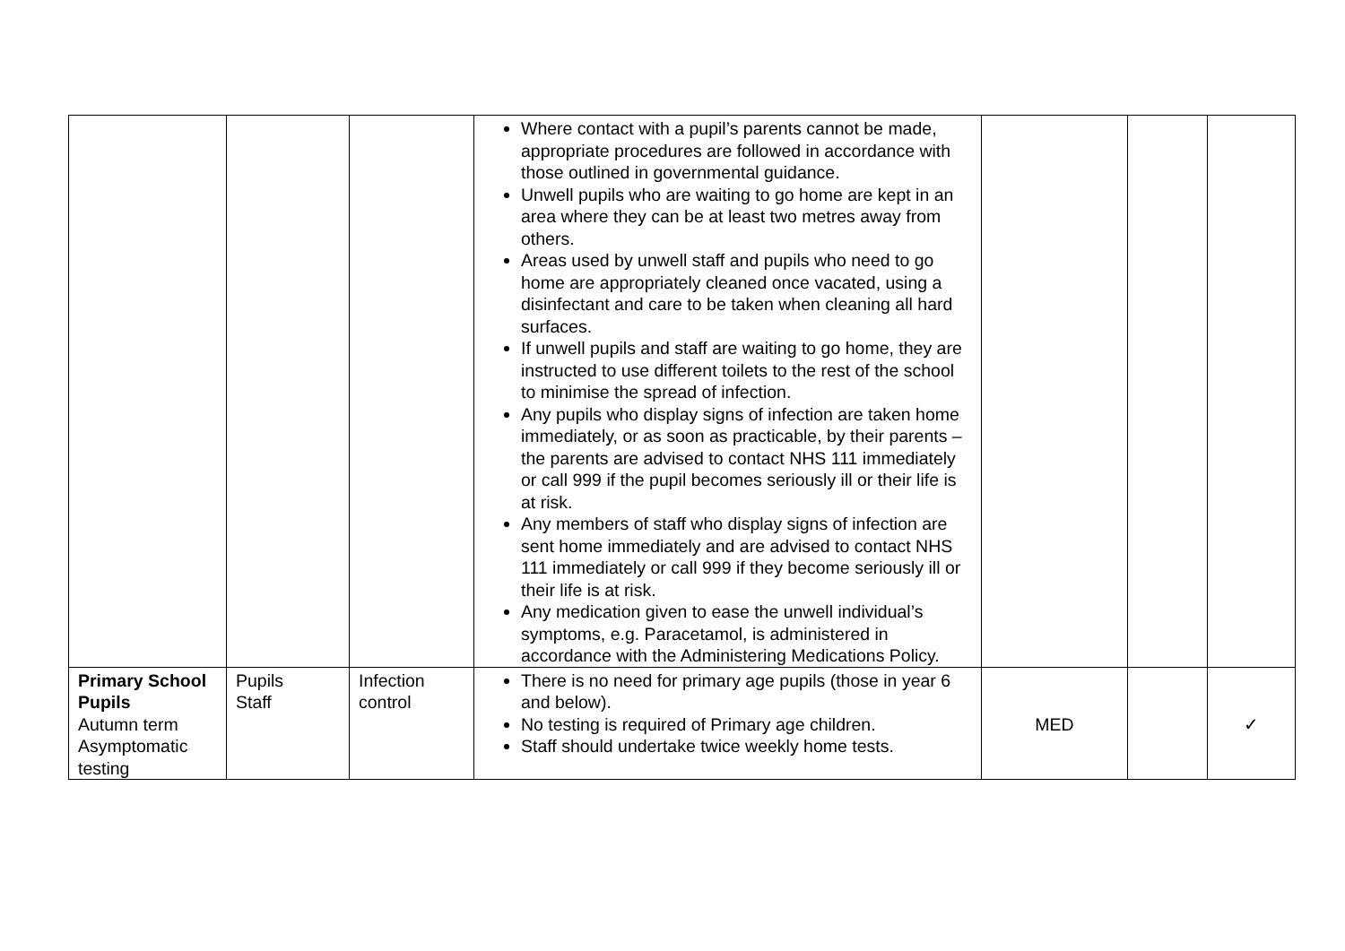| | | | Where contact with a pupil’s parents cannot be made, appropriate procedures are followed in accordance with those outlined in governmental guidance. Unwell pupils who are waiting to go home are kept in an area where they can be at least two metres away from others. Areas used by unwell staff and pupils who need to go home are appropriately cleaned once vacated, using a disinfectant and care to be taken when cleaning all hard surfaces. If unwell pupils and staff are waiting to go home, they are instructed to use different toilets to the rest of the school to minimise the spread of infection. Any pupils who display signs of infection are taken home immediately, or as soon as practicable, by their parents – the parents are advised to contact NHS 111 immediately or call 999 if the pupil becomes seriously ill or their life is at risk. Any members of staff who display signs of infection are sent home immediately and are advised to contact NHS 111 immediately or call 999 if they become seriously ill or their life is at risk. Any medication given to ease the unwell individual’s symptoms, e.g. Paracetamol, is administered in accordance with the Administering Medications Policy. | | | |
| Primary School Pupils Autumn term Asymptomatic testing | Pupils Staff | Infection control | There is no need for primary age pupils (those in year 6 and below). No testing is required of Primary age children. Staff should undertake twice weekly home tests. | MED | | ✓ |